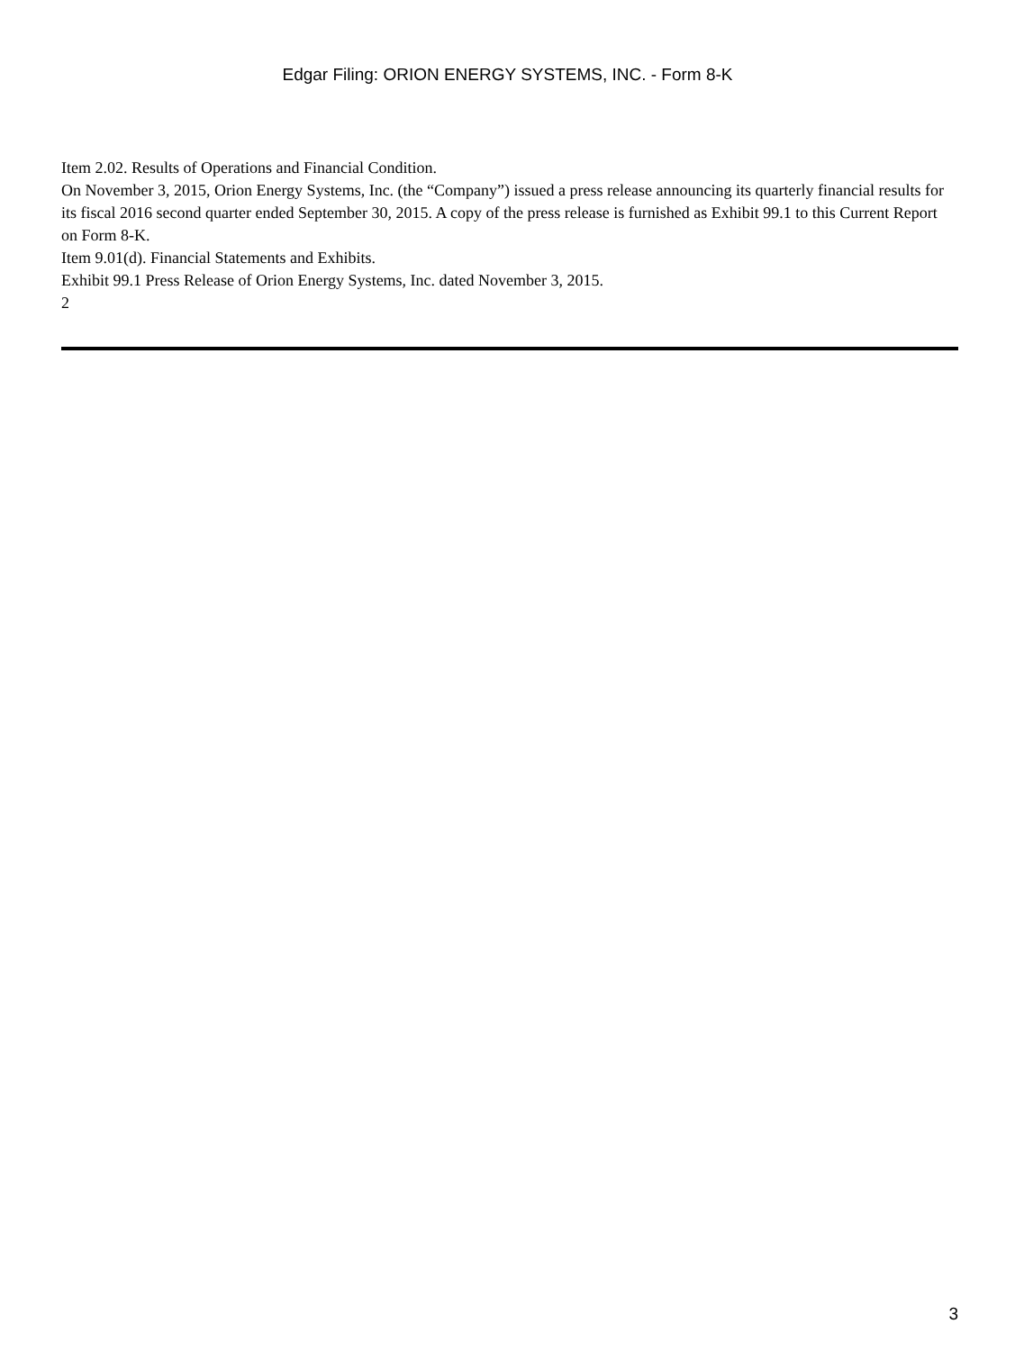Edgar Filing: ORION ENERGY SYSTEMS, INC. - Form 8-K
Item 2.02. Results of Operations and Financial Condition.
On November 3, 2015, Orion Energy Systems, Inc. (the “Company”) issued a press release announcing its quarterly financial results for its fiscal 2016 second quarter ended September 30, 2015. A copy of the press release is furnished as Exhibit 99.1 to this Current Report on Form 8-K.
Item 9.01(d). Financial Statements and Exhibits.
Exhibit 99.1 Press Release of Orion Energy Systems, Inc. dated November 3, 2015.
2
3